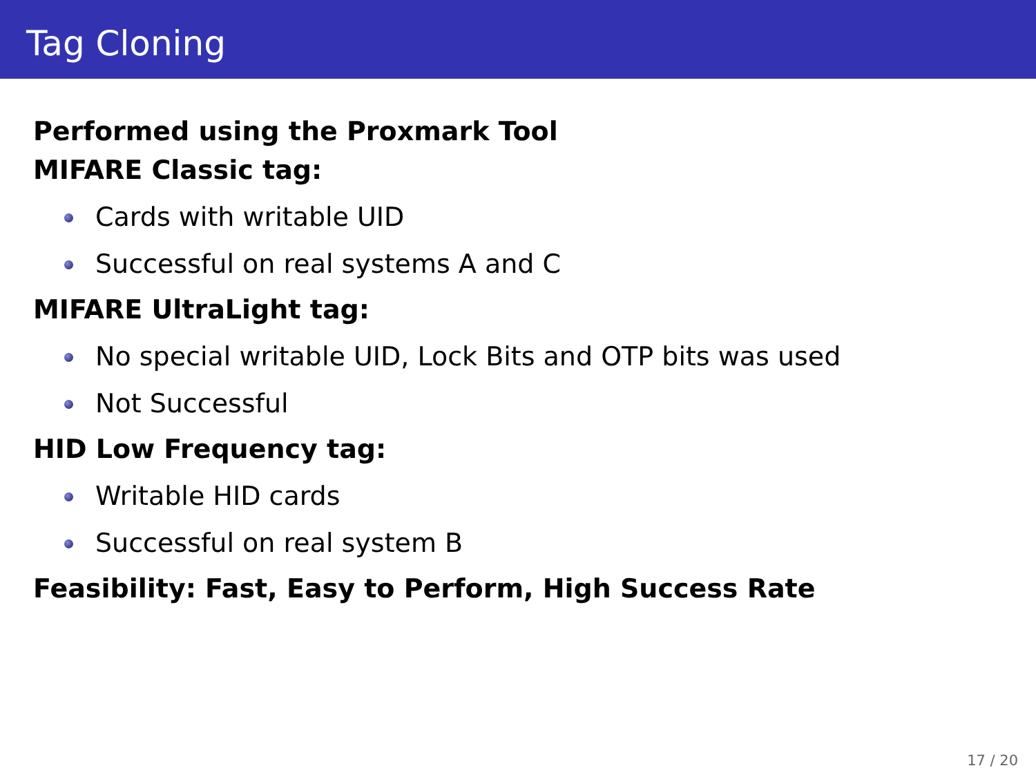Tag Cloning
Performed using the Proxmark Tool
MIFARE Classic tag:
Cards with writable UID
Successful on real systems A and C
MIFARE UltraLight tag:
No special writable UID, Lock Bits and OTP bits was used
Not Successful
HID Low Frequency tag:
Writable HID cards
Successful on real system B
Feasibility: Fast, Easy to Perform, High Success Rate
17 / 20